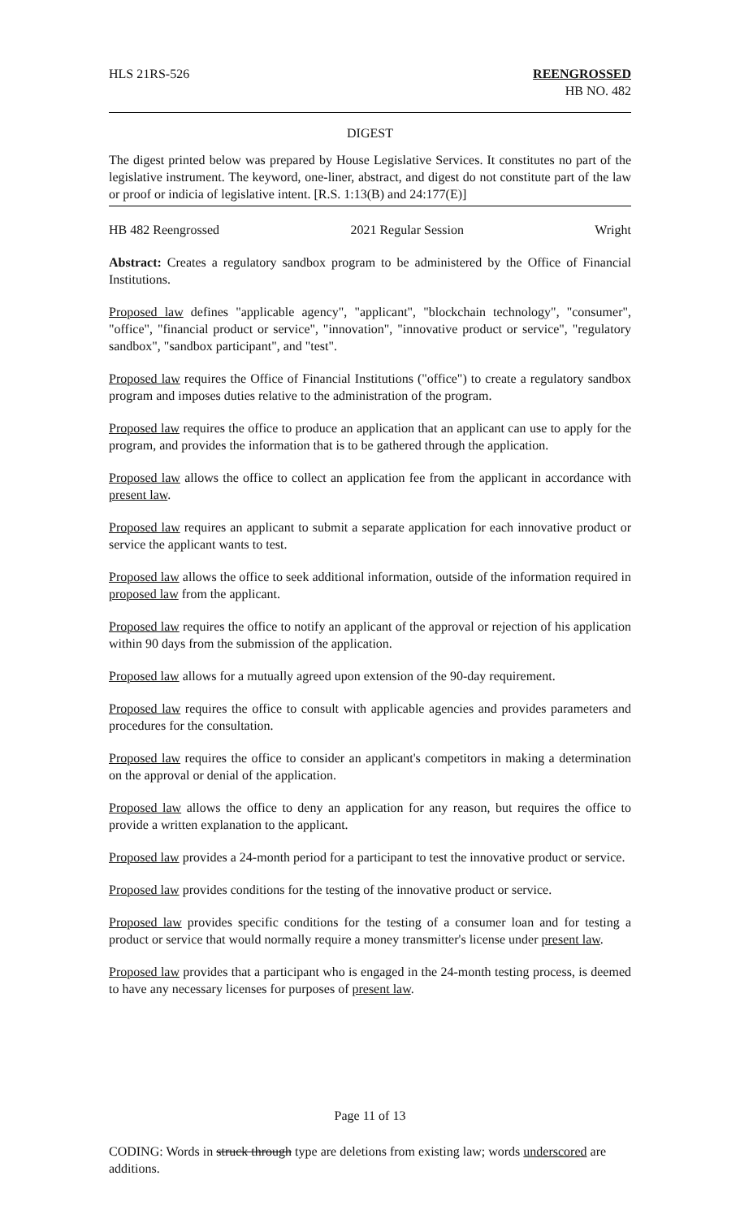HLS 21RS-526 REENGROSSED
HB NO. 482
DIGEST
The digest printed below was prepared by House Legislative Services. It constitutes no part of the legislative instrument. The keyword, one-liner, abstract, and digest do not constitute part of the law or proof or indicia of legislative intent. [R.S. 1:13(B) and 24:177(E)]
HB 482 Reengrossed 2021 Regular Session Wright
Abstract: Creates a regulatory sandbox program to be administered by the Office of Financial Institutions.
Proposed law defines "applicable agency", "applicant", "blockchain technology", "consumer", "office", "financial product or service", "innovation", "innovative product or service", "regulatory sandbox", "sandbox participant", and "test".
Proposed law requires the Office of Financial Institutions ("office") to create a regulatory sandbox program and imposes duties relative to the administration of the program.
Proposed law requires the office to produce an application that an applicant can use to apply for the program, and provides the information that is to be gathered through the application.
Proposed law allows the office to collect an application fee from the applicant in accordance with present law.
Proposed law requires an applicant to submit a separate application for each innovative product or service the applicant wants to test.
Proposed law allows the office to seek additional information, outside of the information required in proposed law from the applicant.
Proposed law requires the office to notify an applicant of the approval or rejection of his application within 90 days from the submission of the application.
Proposed law allows for a mutually agreed upon extension of the 90-day requirement.
Proposed law requires the office to consult with applicable agencies and provides parameters and procedures for the consultation.
Proposed law requires the office to consider an applicant's competitors in making a determination on the approval or denial of the application.
Proposed law allows the office to deny an application for any reason, but requires the office to provide a written explanation to the applicant.
Proposed law provides a 24-month period for a participant to test the innovative product or service.
Proposed law provides conditions for the testing of the innovative product or service.
Proposed law provides specific conditions for the testing of a consumer loan and for testing a product or service that would normally require a money transmitter's license under present law.
Proposed law provides that a participant who is engaged in the 24-month testing process, is deemed to have any necessary licenses for purposes of present law.
Page 11 of 13
CODING: Words in struck through type are deletions from existing law; words underscored are additions.